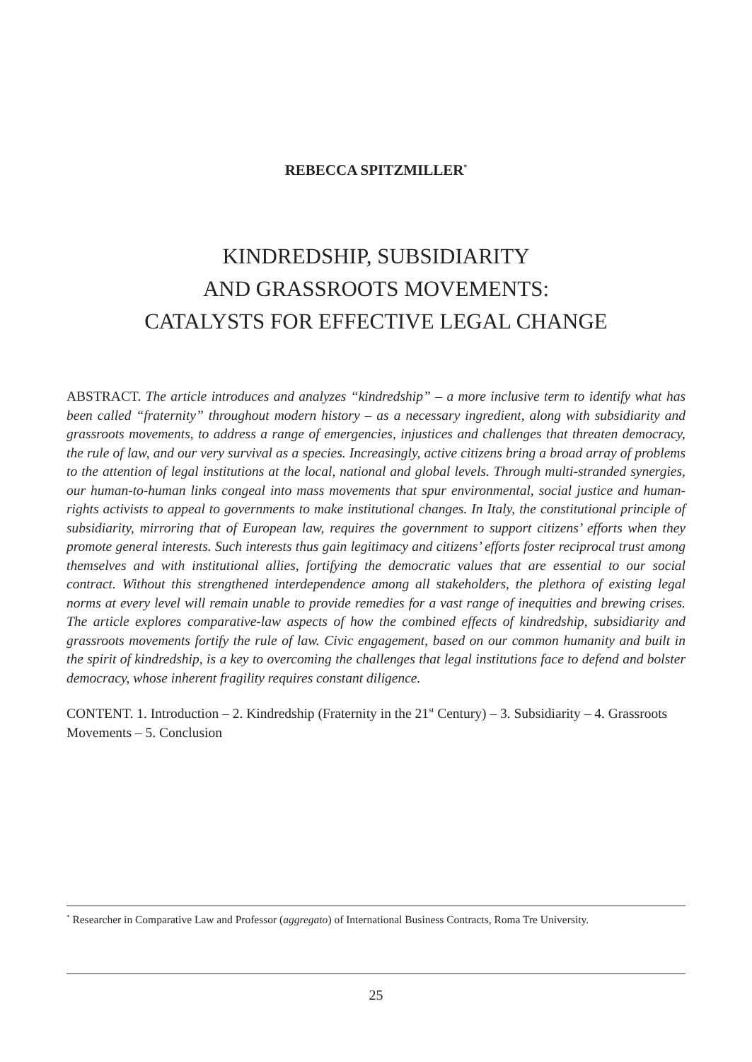REBECCA SPITZMILLER<sup>*</sup>
KINDREDSHIP, SUBSIDIARITY
AND GRASSROOTS MOVEMENTS:
CATALYSTS FOR EFFECTIVE LEGAL CHANGE
ABSTRACT. The article introduces and analyzes “kindredship” – a more inclusive term to identify what has been called “fraternity” throughout modern history – as a necessary ingredient, along with subsidiarity and grassroots movements, to address a range of emergencies, injustices and challenges that threaten democracy, the rule of law, and our very survival as a species. Increasingly, active citizens bring a broad array of problems to the attention of legal institutions at the local, national and global levels. Through multi-stranded synergies, our human-to-human links congeal into mass movements that spur environmental, social justice and human-rights activists to appeal to governments to make institutional changes. In Italy, the constitutional principle of subsidiarity, mirroring that of European law, requires the government to support citizens’ efforts when they promote general interests. Such interests thus gain legitimacy and citizens’ efforts foster reciprocal trust among themselves and with institutional allies, fortifying the democratic values that are essential to our social contract. Without this strengthened interdependence among all stakeholders, the plethora of existing legal norms at every level will remain unable to provide remedies for a vast range of inequities and brewing crises. The article explores comparative-law aspects of how the combined effects of kindredship, subsidiarity and grassroots movements fortify the rule of law. Civic engagement, based on our common humanity and built in the spirit of kindredship, is a key to overcoming the challenges that legal institutions face to defend and bolster democracy, whose inherent fragility requires constant diligence.
CONTENT. 1. Introduction – 2. Kindredship (Fraternity in the 21<sup>st</sup> Century) – 3. Subsidiarity – 4. Grassroots Movements – 5. Conclusion
<sup>*</sup> Researcher in Comparative Law and Professor (aggregato) of International Business Contracts, Roma Tre University.
25